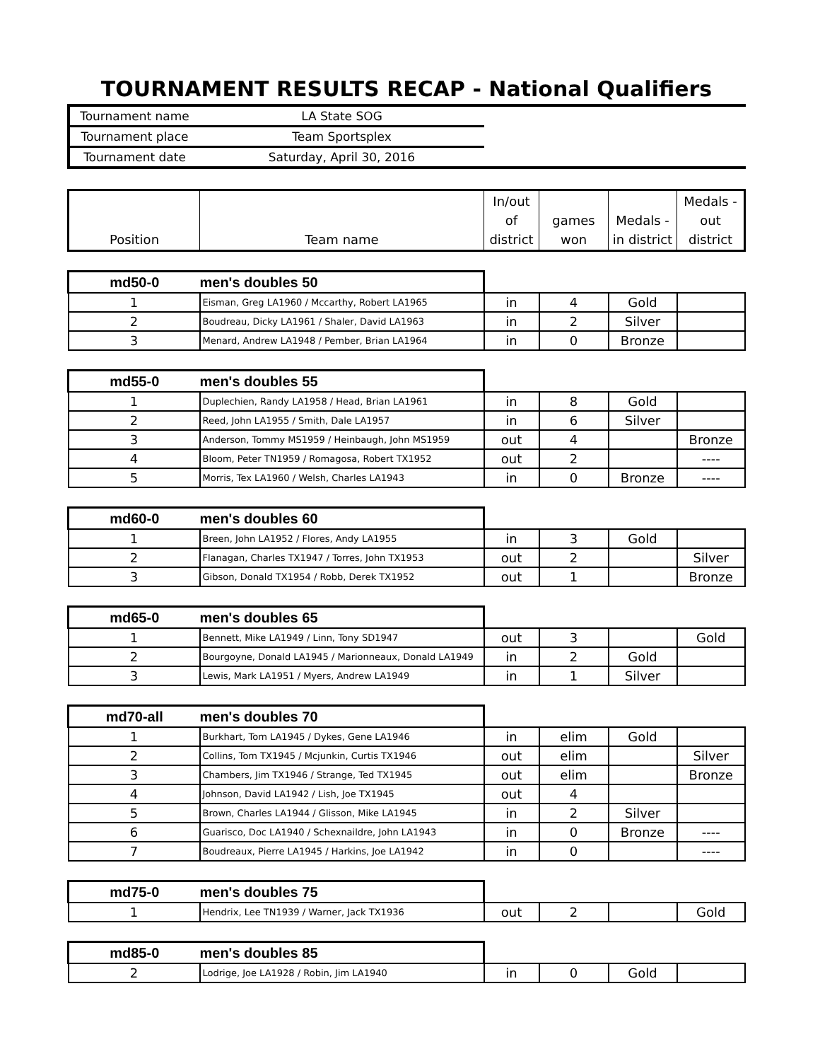TOURNAMENT RESULTS RECAP - National Qualifiers
| Tournament name | LA State SOG | |
| Tournament place | Team Sportsplex | |
| Tournament date | Saturday, April 30, 2016 | |
| Position | Team name | In/out of district | games won | Medals - in district | Medals - out district |
| md50-0 | men's doubles 50 | | | | |
| 1 | Eisman, Greg LA1960 / Mccarthy, Robert LA1965 | in | 4 | Gold | |
| 2 | Boudreau, Dicky LA1961 / Shaler, David LA1963 | in | 2 | Silver | |
| 3 | Menard, Andrew LA1948 / Pember, Brian LA1964 | in | 0 | Bronze | |
| md55-0 | men's doubles 55 | | | | |
| 1 | Duplechien, Randy LA1958 / Head, Brian LA1961 | in | 8 | Gold | |
| 2 | Reed, John LA1955 / Smith, Dale LA1957 | in | 6 | Silver | |
| 3 | Anderson, Tommy MS1959 / Heinbaugh, John MS1959 | out | 4 | | Bronze |
| 4 | Bloom, Peter TN1959 / Romagosa, Robert TX1952 | out | 2 | | ---- |
| 5 | Morris, Tex LA1960 / Welsh, Charles LA1943 | in | 0 | Bronze | ---- |
| md60-0 | men's doubles 60 | | | | |
| 1 | Breen, John LA1952 / Flores, Andy LA1955 | in | 3 | Gold | |
| 2 | Flanagan, Charles TX1947 / Torres, John TX1953 | out | 2 | | Silver |
| 3 | Gibson, Donald TX1954 / Robb, Derek TX1952 | out | 1 | | Bronze |
| md65-0 | men's doubles 65 | | | | |
| 1 | Bennett, Mike LA1949 / Linn, Tony SD1947 | out | 3 | | Gold |
| 2 | Bourgoyne, Donald LA1945 / Marionneaux, Donald LA1949 | in | 2 | Gold | |
| 3 | Lewis, Mark LA1951 / Myers, Andrew LA1949 | in | 1 | Silver | |
| md70-all | men's doubles 70 | | | | |
| 1 | Burkhart, Tom LA1945 / Dykes, Gene LA1946 | in | elim | Gold | |
| 2 | Collins, Tom TX1945 / Mcjunkin, Curtis TX1946 | out | elim | | Silver |
| 3 | Chambers, Jim TX1946 / Strange, Ted TX1945 | out | elim | | Bronze |
| 4 | Johnson, David LA1942 / Lish, Joe TX1945 | out | 4 | | |
| 5 | Brown, Charles LA1944 / Glisson, Mike LA1945 | in | 2 | Silver | |
| 6 | Guarisco, Doc LA1940 / Schexnaildre, John LA1943 | in | 0 | Bronze | ---- |
| 7 | Boudreaux, Pierre LA1945 / Harkins, Joe LA1942 | in | 0 | | ---- |
| md75-0 | men's doubles 75 | | | | |
| 1 | Hendrix, Lee TN1939 / Warner, Jack TX1936 | out | 2 | | Gold |
| md85-0 | men's doubles 85 | | | | |
| 2 | Lodrige, Joe LA1928 / Robin, Jim LA1940 | in | 0 | Gold | |